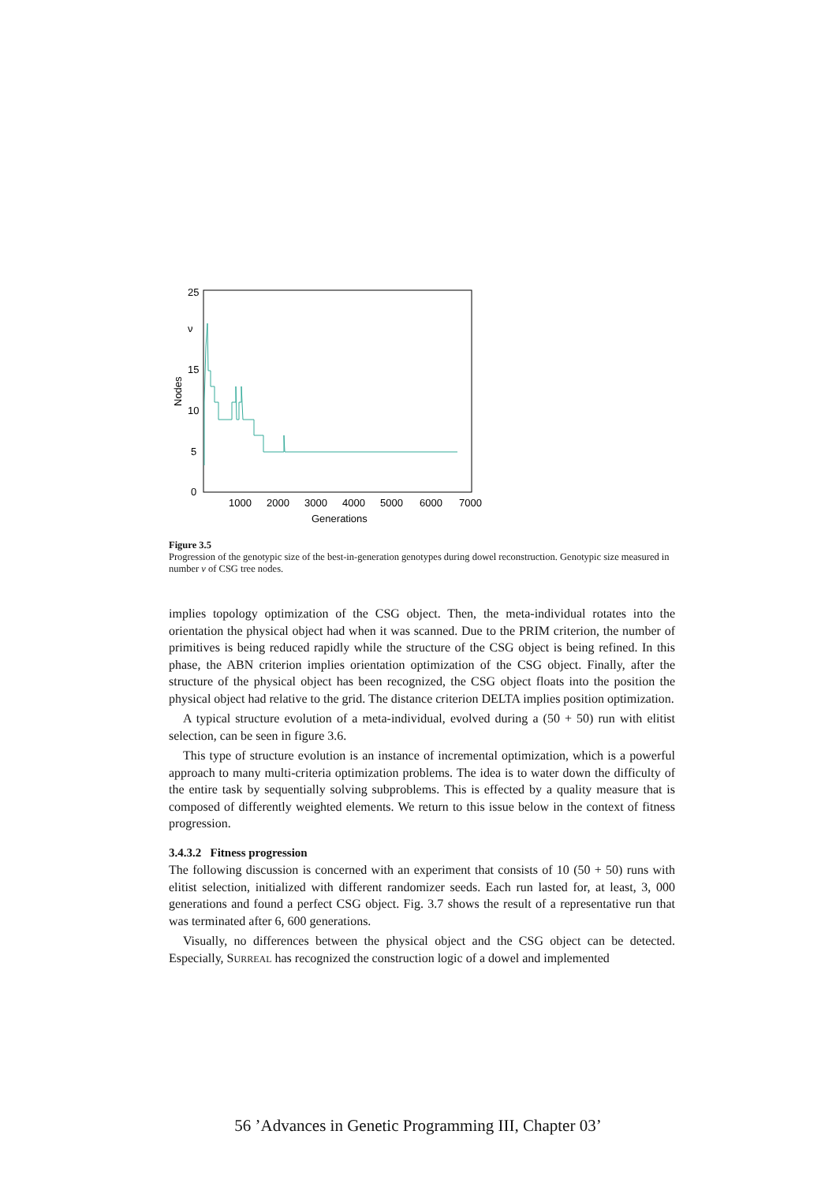25
ν
15
10
5
0
Nodes
1000
2000
3000
4000
5000
6000
7000
Generations
Figure 3.5
Progression of the genotypic size of the best-in-generation genotypes during dowel reconstruction. Genotypic size measured in number ν of CSG tree nodes.
implies topology optimization of the CSG object. Then, the meta-individual rotates into the orientation the physical object had when it was scanned. Due to the PRIM criterion, the number of primitives is being reduced rapidly while the structure of the CSG object is being refined. In this phase, the ABN criterion implies orientation optimization of the CSG object. Finally, after the structure of the physical object has been recognized, the CSG object floats into the position the physical object had relative to the grid. The distance criterion DELTA implies position optimization.
A typical structure evolution of a meta-individual, evolved during a (50 + 50) run with elitist selection, can be seen in figure 3.6.
This type of structure evolution is an instance of incremental optimization, which is a powerful approach to many multi-criteria optimization problems. The idea is to water down the difficulty of the entire task by sequentially solving subproblems. This is effected by a quality measure that is composed of differently weighted elements. We return to this issue below in the context of fitness progression.
3.4.3.2 Fitness progression
The following discussion is concerned with an experiment that consists of 10 (50 + 50) runs with elitist selection, initialized with different randomizer seeds. Each run lasted for, at least, 3, 000 generations and found a perfect CSG object. Fig. 3.7 shows the result of a representative run that was terminated after 6, 600 generations.
Visually, no differences between the physical object and the CSG object can be detected. Especially, SURREAL has recognized the construction logic of a dowel and implemented
56 ’Advances in Genetic Programming III, Chapter 03’